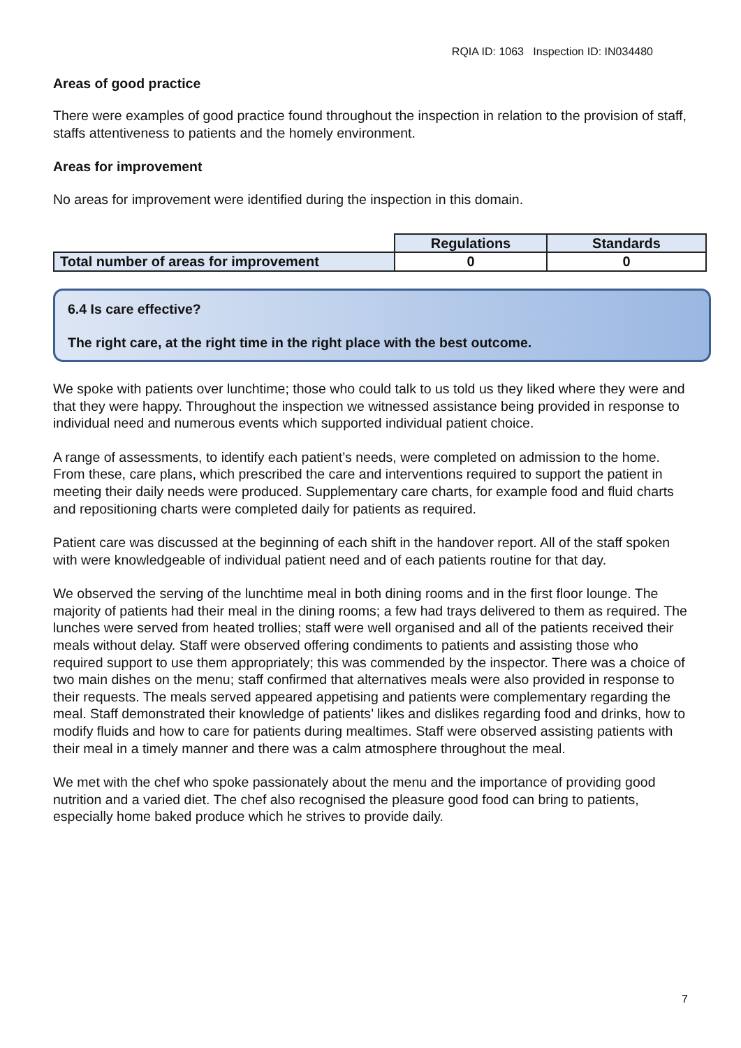RQIA ID: 1063 Inspection ID: IN034480
Areas of good practice
There were examples of good practice found throughout the inspection in relation to the provision of staff, staffs attentiveness to patients and the homely environment.
Areas for improvement
No areas for improvement were identified during the inspection in this domain.
| | Regulations | Standards |
| Total number of areas for improvement | 0 | 0 |
6.4 Is care effective?
The right care, at the right time in the right place with the best outcome.
We spoke with patients over lunchtime; those who could talk to us told us they liked where they were and that they were happy. Throughout the inspection we witnessed assistance being provided in response to individual need and numerous events which supported individual patient choice.
A range of assessments, to identify each patient’s needs, were completed on admission to the home. From these, care plans, which prescribed the care and interventions required to support the patient in meeting their daily needs were produced. Supplementary care charts, for example food and fluid charts and repositioning charts were completed daily for patients as required.
Patient care was discussed at the beginning of each shift in the handover report. All of the staff spoken with were knowledgeable of individual patient need and of each patients routine for that day.
We observed the serving of the lunchtime meal in both dining rooms and in the first floor lounge. The majority of patients had their meal in the dining rooms; a few had trays delivered to them as required. The lunches were served from heated trollies; staff were well organised and all of the patients received their meals without delay. Staff were observed offering condiments to patients and assisting those who required support to use them appropriately; this was commended by the inspector. There was a choice of two main dishes on the menu; staff confirmed that alternatives meals were also provided in response to their requests. The meals served appeared appetising and patients were complementary regarding the meal. Staff demonstrated their knowledge of patients’ likes and dislikes regarding food and drinks, how to modify fluids and how to care for patients during mealtimes. Staff were observed assisting patients with their meal in a timely manner and there was a calm atmosphere throughout the meal.
We met with the chef who spoke passionately about the menu and the importance of providing good nutrition and a varied diet. The chef also recognised the pleasure good food can bring to patients, especially home baked produce which he strives to provide daily.
7